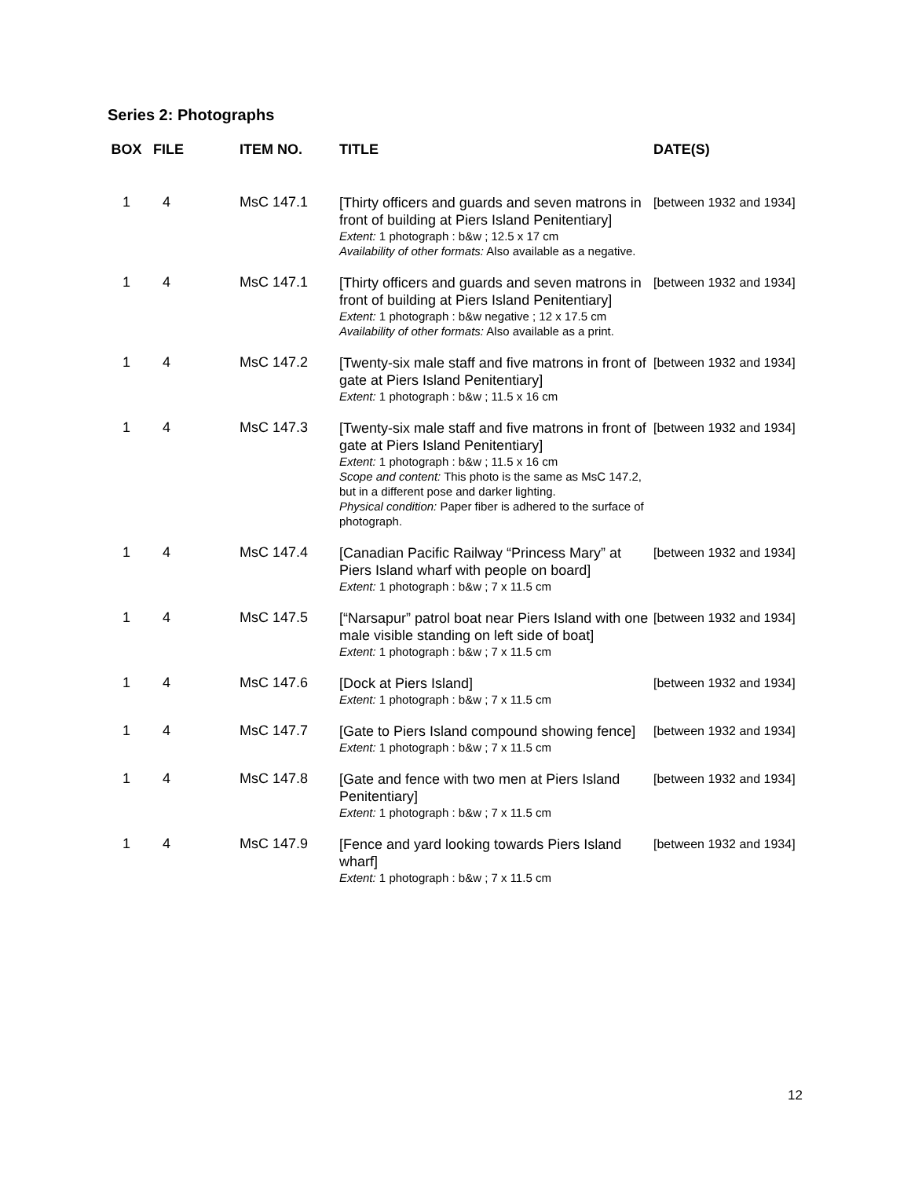Series 2: Photographs
| BOX | FILE | ITEM NO. | TITLE | DATE(S) |
| --- | --- | --- | --- | --- |
| 1 | 4 | MsC 147.1 | [Thirty officers and guards and seven matrons in front of building at Piers Island Penitentiary] Extent: 1 photograph : b&w ; 12.5 x 17 cm Availability of other formats: Also available as a negative. | [between 1932 and 1934] |
| 1 | 4 | MsC 147.1 | [Thirty officers and guards and seven matrons in front of building at Piers Island Penitentiary] Extent: 1 photograph : b&w negative ; 12 x 17.5 cm Availability of other formats: Also available as a print. | [between 1932 and 1934] |
| 1 | 4 | MsC 147.2 | [Twenty-six male staff and five matrons in front of gate at Piers Island Penitentiary] Extent: 1 photograph : b&w ; 11.5 x 16 cm | [between 1932 and 1934] |
| 1 | 4 | MsC 147.3 | [Twenty-six male staff and five matrons in front of gate at Piers Island Penitentiary] Extent: 1 photograph : b&w ; 11.5 x 16 cm Scope and content: This photo is the same as MsC 147.2, but in a different pose and darker lighting. Physical condition: Paper fiber is adhered to the surface of photograph. | [between 1932 and 1934] |
| 1 | 4 | MsC 147.4 | [Canadian Pacific Railway “Princess Mary” at Piers Island wharf with people on board] Extent: 1 photograph : b&w ; 7 x 11.5 cm | [between 1932 and 1934] |
| 1 | 4 | MsC 147.5 | [“Narsapur” patrol boat near Piers Island with one male visible standing on left side of boat] Extent: 1 photograph : b&w ; 7 x 11.5 cm | [between 1932 and 1934] |
| 1 | 4 | MsC 147.6 | [Dock at Piers Island] Extent: 1 photograph : b&w ; 7 x 11.5 cm | [between 1932 and 1934] |
| 1 | 4 | MsC 147.7 | [Gate to Piers Island compound showing fence] Extent: 1 photograph : b&w ; 7 x 11.5 cm | [between 1932 and 1934] |
| 1 | 4 | MsC 147.8 | [Gate and fence with two men at Piers Island Penitentiary] Extent: 1 photograph : b&w ; 7 x 11.5 cm | [between 1932 and 1934] |
| 1 | 4 | MsC 147.9 | [Fence and yard looking towards Piers Island wharf] Extent: 1 photograph : b&w ; 7 x 11.5 cm | [between 1932 and 1934] |
12